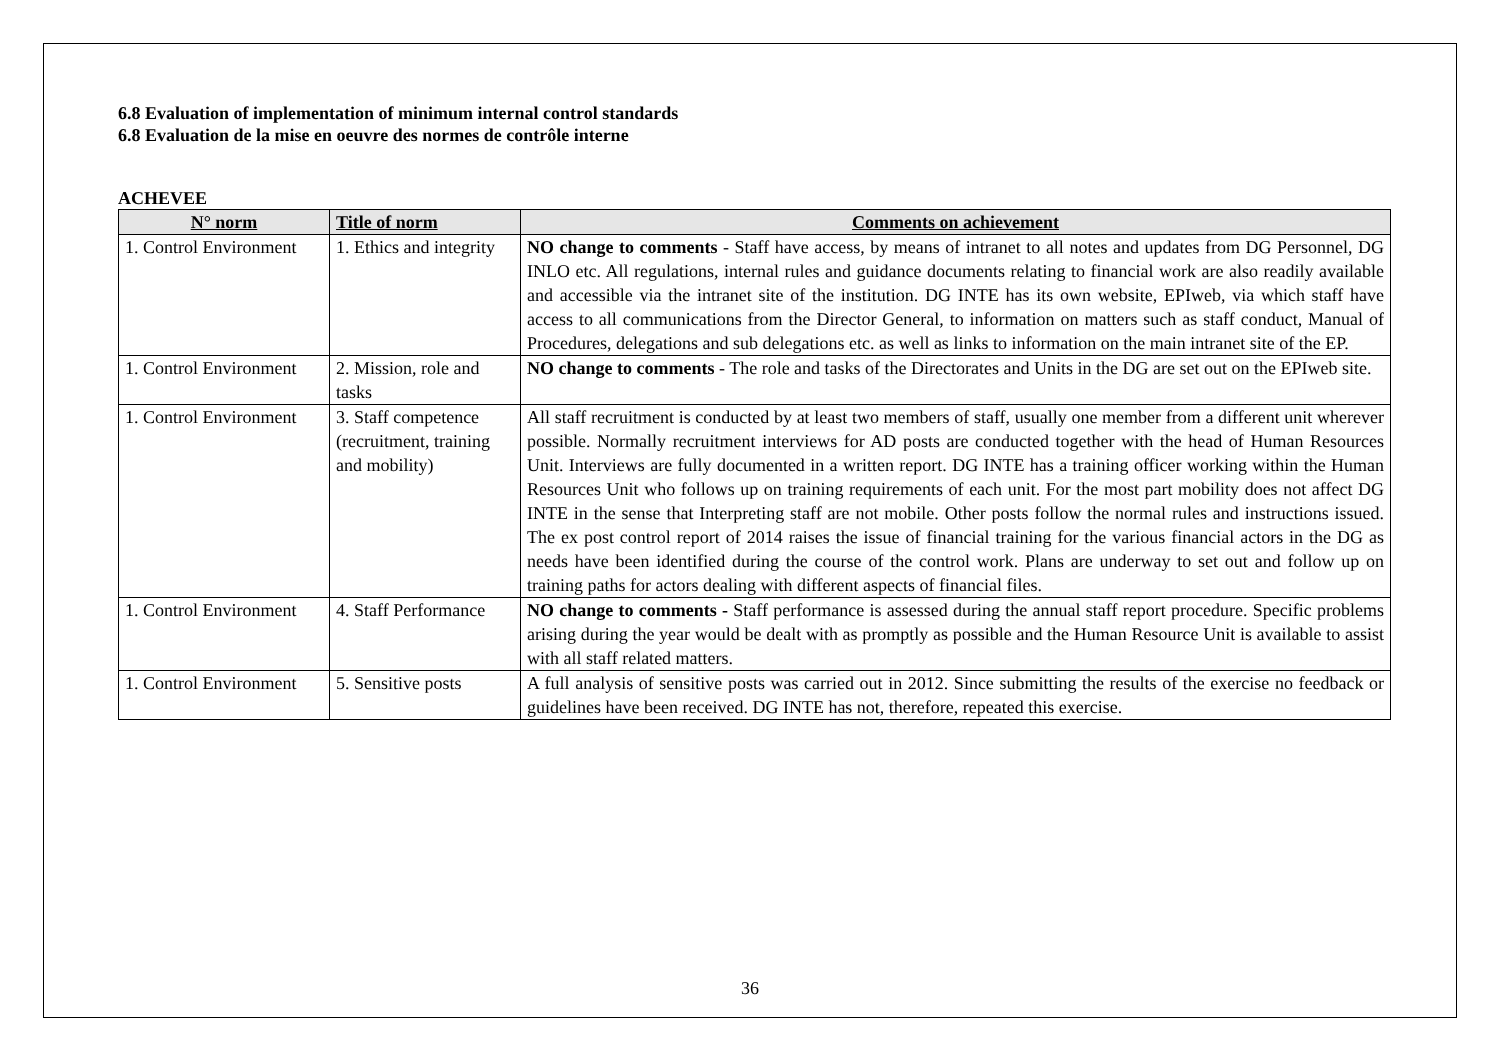6.8 Evaluation of implementation of minimum internal control standards
6.8 Evaluation de la mise en oeuvre des normes de contrôle interne
ACHEVEE
| N° norm | Title of norm | Comments on achievement |
| --- | --- | --- |
| 1. Control Environment | 1. Ethics and integrity | NO change to comments - Staff have access, by means of intranet to all notes and updates from DG Personnel, DG INLO etc. All regulations, internal rules and guidance documents relating to financial work are also readily available and accessible via the intranet site of the institution. DG INTE has its own website, EPIweb, via which staff have access to all communications from the Director General, to information on matters such as staff conduct, Manual of Procedures, delegations and sub delegations etc. as well as links to information on the main intranet site of the EP. |
| 1. Control Environment | 2. Mission, role and tasks | NO change to comments - The role and tasks of the Directorates and Units in the DG are set out on the EPIweb site. |
| 1. Control Environment | 3. Staff competence (recruitment, training and mobility) | All staff recruitment is conducted by at least two members of staff, usually one member from a different unit wherever possible. Normally recruitment interviews for AD posts are conducted together with the head of Human Resources Unit. Interviews are fully documented in a written report. DG INTE has a training officer working within the Human Resources Unit who follows up on training requirements of each unit. For the most part mobility does not affect DG INTE in the sense that Interpreting staff are not mobile. Other posts follow the normal rules and instructions issued. The ex post control report of 2014 raises the issue of financial training for the various financial actors in the DG as needs have been identified during the course of the control work. Plans are underway to set out and follow up on training paths for actors dealing with different aspects of financial files. |
| 1. Control Environment | 4. Staff Performance | NO change to comments - Staff performance is assessed during the annual staff report procedure. Specific problems arising during the year would be dealt with as promptly as possible and the Human Resource Unit is available to assist with all staff related matters. |
| 1. Control Environment | 5. Sensitive posts | A full analysis of sensitive posts was carried out in 2012. Since submitting the results of the exercise no feedback or guidelines have been received. DG INTE has not, therefore, repeated this exercise. |
36